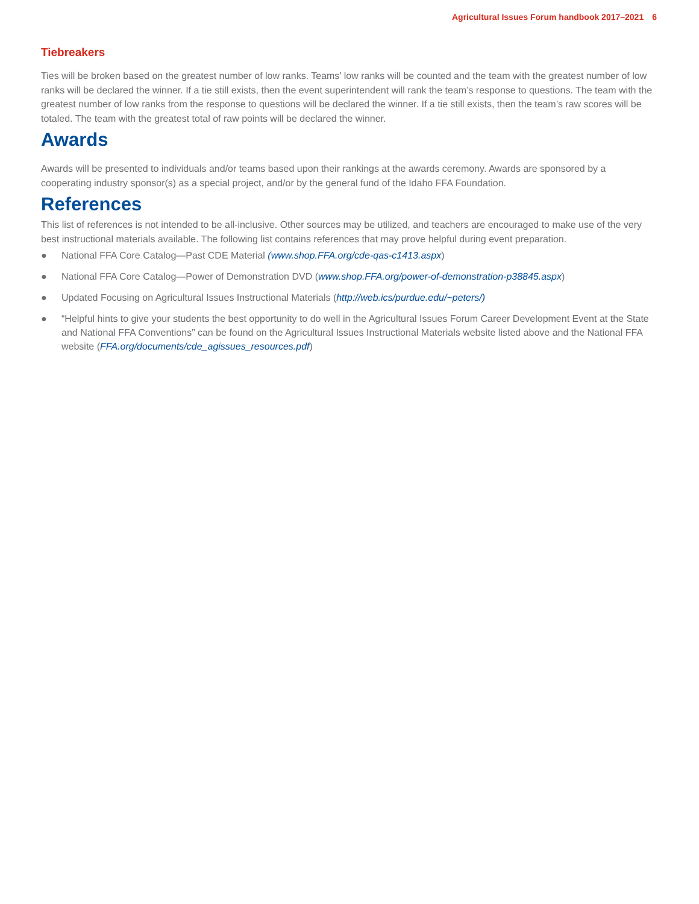Agricultural Issues Forum handbook 2017–2021 6
Tiebreakers
Ties will be broken based on the greatest number of low ranks. Teams’ low ranks will be counted and the team with the greatest number of low ranks will be declared the winner. If a tie still exists, then the event superintendent will rank the team’s response to questions. The team with the greatest number of low ranks from the response to questions will be declared the winner. If a tie still exists, then the team’s raw scores will be totaled. The team with the greatest total of raw points will be declared the winner.
Awards
Awards will be presented to individuals and/or teams based upon their rankings at the awards ceremony. Awards are sponsored by a cooperating industry sponsor(s) as a special project, and/or by the general fund of the Idaho FFA Foundation.
References
This list of references is not intended to be all-inclusive. Other sources may be utilized, and teachers are encouraged to make use of the very best instructional materials available. The following list contains references that may prove helpful during event preparation.
● National FFA Core Catalog—Past CDE Material (www.shop.FFA.org/cde-qas-c1413.aspx)
● National FFA Core Catalog—Power of Demonstration DVD (www.shop.FFA.org/power-of-demonstration-p38845.aspx)
● Updated Focusing on Agricultural Issues Instructional Materials (http://web.ics/purdue.edu/~peters/)
● “Helpful hints to give your students the best opportunity to do well in the Agricultural Issues Forum Career Development Event at the State and National FFA Conventions” can be found on the Agricultural Issues Instructional Materials website listed above and the National FFA website (FFA.org/documents/cde_agissues_resources.pdf)